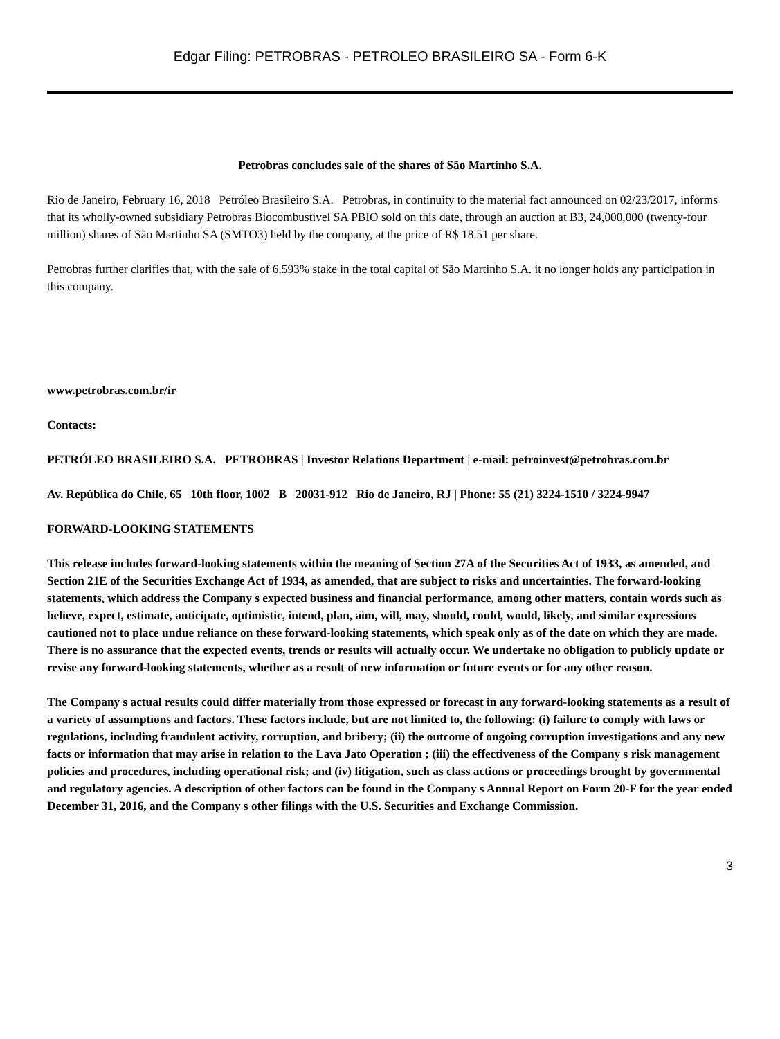Edgar Filing: PETROBRAS - PETROLEO BRASILEIRO SA - Form 6-K
Petrobras concludes sale of the shares of São Martinho S.A.
Rio de Janeiro, February 16, 2018 Petróleo Brasileiro S.A. Petrobras, in continuity to the material fact announced on 02/23/2017, informs that its wholly-owned subsidiary Petrobras Biocombustível SA PBIO sold on this date, through an auction at B3, 24,000,000 (twenty-four million) shares of São Martinho SA (SMTO3) held by the company, at the price of R$ 18.51 per share.
Petrobras further clarifies that, with the sale of 6.593% stake in the total capital of São Martinho S.A. it no longer holds any participation in this company.
www.petrobras.com.br/ir
Contacts:
PETRÓLEO BRASILEIRO S.A. PETROBRAS | Investor Relations Department | e-mail: petroinvest@petrobras.com.br
Av. República do Chile, 65 10th floor, 1002 B 20031-912 Rio de Janeiro, RJ | Phone: 55 (21) 3224-1510 / 3224-9947
FORWARD-LOOKING STATEMENTS
This release includes forward-looking statements within the meaning of Section 27A of the Securities Act of 1933, as amended, and Section 21E of the Securities Exchange Act of 1934, as amended, that are subject to risks and uncertainties. The forward-looking statements, which address the Company s expected business and financial performance, among other matters, contain words such as believe, expect, estimate, anticipate, optimistic, intend, plan, aim, will, may, should, could, would, likely, and similar expressions cautioned not to place undue reliance on these forward-looking statements, which speak only as of the date on which they are made. There is no assurance that the expected events, trends or results will actually occur. We undertake no obligation to publicly update or revise any forward-looking statements, whether as a result of new information or future events or for any other reason.
The Company s actual results could differ materially from those expressed or forecast in any forward-looking statements as a result of a variety of assumptions and factors. These factors include, but are not limited to, the following: (i) failure to comply with laws or regulations, including fraudulent activity, corruption, and bribery; (ii) the outcome of ongoing corruption investigations and any new facts or information that may arise in relation to the Lava Jato Operation ; (iii) the effectiveness of the Company s risk management policies and procedures, including operational risk; and (iv) litigation, such as class actions or proceedings brought by governmental and regulatory agencies. A description of other factors can be found in the Company s Annual Report on Form 20-F for the year ended December 31, 2016, and the Company s other filings with the U.S. Securities and Exchange Commission.
3